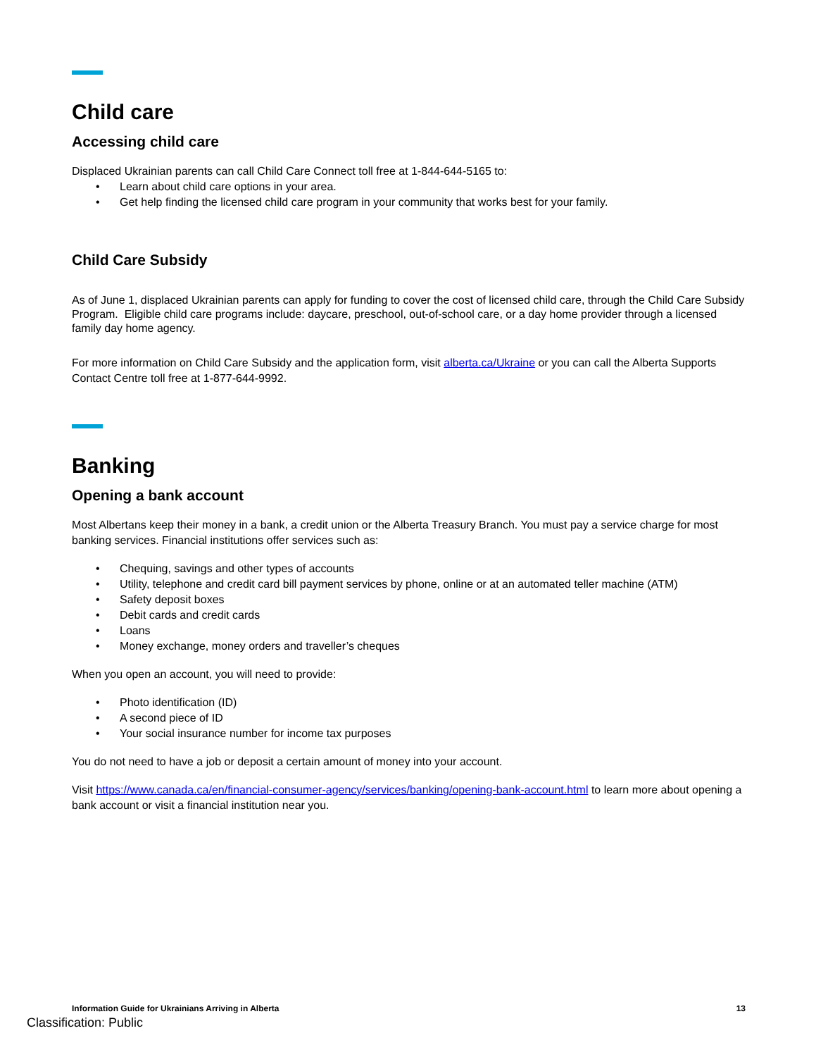Child care
Accessing child care
Displaced Ukrainian parents can call Child Care Connect toll free at 1-844-644-5165 to:
• Learn about child care options in your area.
• Get help finding the licensed child care program in your community that works best for your family.
Child Care Subsidy
As of June 1, displaced Ukrainian parents can apply for funding to cover the cost of licensed child care, through the Child Care Subsidy Program. Eligible child care programs include: daycare, preschool, out-of-school care, or a day home provider through a licensed family day home agency.
For more information on Child Care Subsidy and the application form, visit alberta.ca/Ukraine or you can call the Alberta Supports Contact Centre toll free at 1-877-644-9992.
Banking
Opening a bank account
Most Albertans keep their money in a bank, a credit union or the Alberta Treasury Branch. You must pay a service charge for most banking services. Financial institutions offer services such as:
• Chequing, savings and other types of accounts
• Utility, telephone and credit card bill payment services by phone, online or at an automated teller machine (ATM)
• Safety deposit boxes
• Debit cards and credit cards
• Loans
• Money exchange, money orders and traveller’s cheques
When you open an account, you will need to provide:
• Photo identification (ID)
• A second piece of ID
• Your social insurance number for income tax purposes
You do not need to have a job or deposit a certain amount of money into your account.
Visit https://www.canada.ca/en/financial-consumer-agency/services/banking/opening-bank-account.html to learn more about opening a bank account or visit a financial institution near you.
Information Guide for Ukrainians Arriving in Alberta 13
Classification: Public